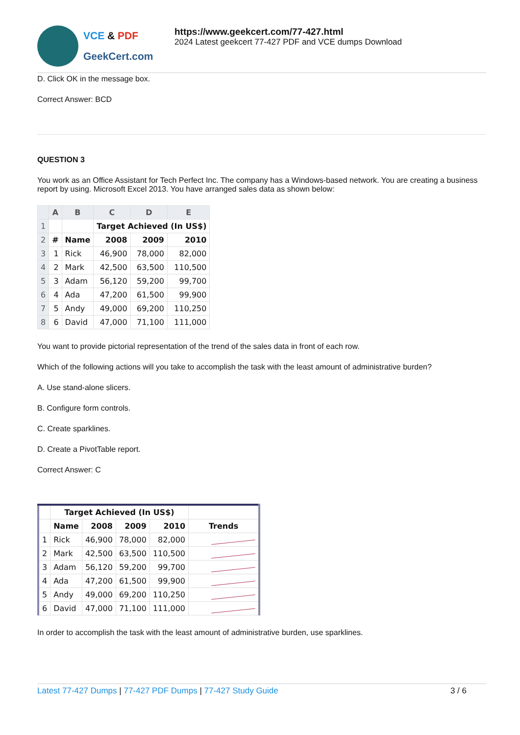VCE & PDF
GeekCert.com
https://www.geekcert.com/77-427.html
2024 Latest geekcert 77-427 PDF and VCE dumps Download
D. Click OK in the message box.
Correct Answer: BCD
QUESTION 3
You work as an Office Assistant for Tech Perfect Inc. The company has a Windows-based network. You are creating a business report by using. Microsoft Excel 2013. You have arranged sales data as shown below:
| | A | B | C | D | E |
| --- | --- | --- | --- | --- | --- |
| 1 | | | Target Achieved (In US$) | | |
| 2 | # | Name | 2008 | 2009 | 2010 |
| 3 | 1 | Rick | 46,900 | 78,000 | 82,000 |
| 4 | 2 | Mark | 42,500 | 63,500 | 110,500 |
| 5 | 3 | Adam | 56,120 | 59,200 | 99,700 |
| 6 | 4 | Ada | 47,200 | 61,500 | 99,900 |
| 7 | 5 | Andy | 49,000 | 69,200 | 110,250 |
| 8 | 6 | David | 47,000 | 71,100 | 111,000 |
You want to provide pictorial representation of the trend of the sales data in front of each row.
Which of the following actions will you take to accomplish the task with the least amount of administrative burden?
A. Use stand-alone slicers.
B. Configure form controls.
C. Create sparklines.
D. Create a PivotTable report.
Correct Answer: C
| | Target Achieved (In US$) | | | | |
| | Name | 2008 | 2009 | 2010 | Trends |
| 1 | Rick | 46,900 | 78,000 | 82,000 | |
| 2 | Mark | 42,500 | 63,500 | 110,500 | |
| 3 | Adam | 56,120 | 59,200 | 99,700 | |
| 4 | Ada | 47,200 | 61,500 | 99,900 | |
| 5 | Andy | 49,000 | 69,200 | 110,250 | |
| 6 | David | 47,000 | 71,100 | 111,000 | |
In order to accomplish the task with the least amount of administrative burden, use sparklines.
Latest 77-427 Dumps | 77-427 PDF Dumps | 77-427 Study Guide
3 / 6